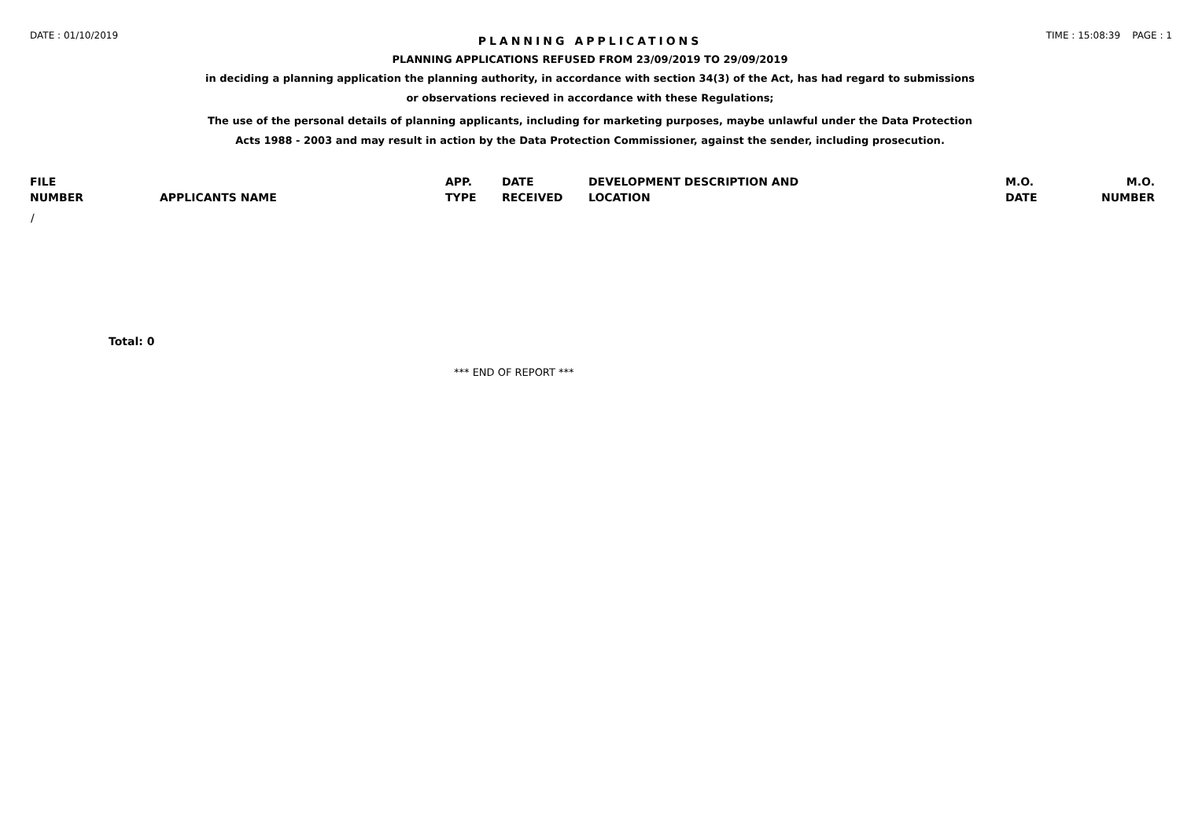DATE : 01/10/2019 TIME : 15:08:39 PAGE : 1
PLANNING APPLICATIONS
PLANNING APPLICATIONS REFUSED FROM 23/09/2019 TO 29/09/2019
in deciding a planning application the planning authority, in accordance with section 34(3) of the Act, has had regard to submissions
or observations recieved in accordance with these Regulations;
The use of the personal details of planning applicants, including for marketing purposes, maybe unlawful under the Data Protection
Acts 1988 - 2003 and may result in action by the Data Protection Commissioner, against the sender, including prosecution.
| FILE | | APP. | DATE | DEVELOPMENT DESCRIPTION AND | M.O. | M.O. |
| --- | --- | --- | --- | --- | --- | --- |
| NUMBER | APPLICANTS NAME | TYPE | RECEIVED | LOCATION | DATE | NUMBER |
| / | | | | | | |
Total: 0
*** END OF REPORT ***